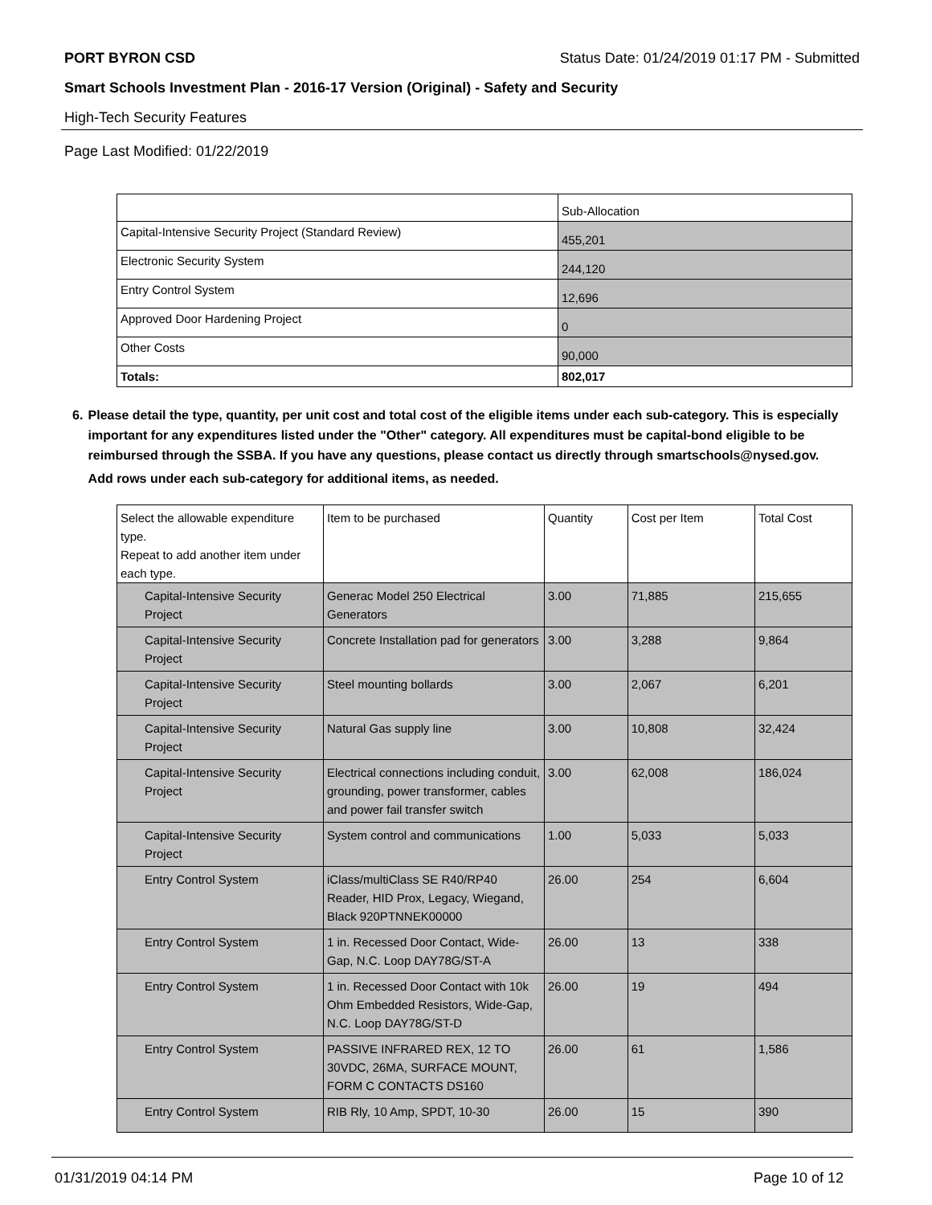PORT BYRON CSD Status Date: 01/24/2019 01:17 PM - Submitted
Smart Schools Investment Plan - 2016-17 Version (Original) - Safety and Security
High-Tech Security Features
Page Last Modified: 01/22/2019
| | Sub-Allocation |
| Capital-Intensive Security Project (Standard Review) | 455,201 |
| Electronic Security System | 244,120 |
| Entry Control System | 12,696 |
| Approved Door Hardening Project | 0 |
| Other Costs | 90,000 |
| Totals: | 802,017 |
6. Please detail the type, quantity, per unit cost and total cost of the eligible items under each sub-category. This is especially important for any expenditures listed under the "Other" category. All expenditures must be capital-bond eligible to be reimbursed through the SSBA. If you have any questions, please contact us directly through smartschools@nysed.gov.
Add rows under each sub-category for additional items, as needed.
| Select the allowable expenditure type. Repeat to add another item under each type. | Item to be purchased | Quantity | Cost per Item | Total Cost |
| --- | --- | --- | --- | --- |
| Capital-Intensive Security Project | Generac Model 250 Electrical Generators | 3.00 | 71,885 | 215,655 |
| Capital-Intensive Security Project | Concrete Installation pad for generators | 3.00 | 3,288 | 9,864 |
| Capital-Intensive Security Project | Steel mounting bollards | 3.00 | 2,067 | 6,201 |
| Capital-Intensive Security Project | Natural Gas supply line | 3.00 | 10,808 | 32,424 |
| Capital-Intensive Security Project | Electrical connections including conduit, grounding, power transformer, cables and power fail transfer switch | 3.00 | 62,008 | 186,024 |
| Capital-Intensive Security Project | System control and communications | 1.00 | 5,033 | 5,033 |
| Entry Control System | iClass/multiClass SE R40/RP40 Reader, HID Prox, Legacy, Wiegand, Black 920PTNNEK00000 | 26.00 | 254 | 6,604 |
| Entry Control System | 1 in. Recessed Door Contact, Wide-Gap, N.C. Loop DAY78G/ST-A | 26.00 | 13 | 338 |
| Entry Control System | 1 in. Recessed Door Contact with 10k Ohm Embedded Resistors, Wide-Gap, N.C. Loop DAY78G/ST-D | 26.00 | 19 | 494 |
| Entry Control System | PASSIVE INFRARED REX, 12 TO 30VDC, 26MA, SURFACE MOUNT, FORM C CONTACTS DS160 | 26.00 | 61 | 1,586 |
| Entry Control System | RIB Rly, 10 Amp, SPDT, 10-30 | 26.00 | 15 | 390 |
01/31/2019 04:14 PM Page 10 of 12